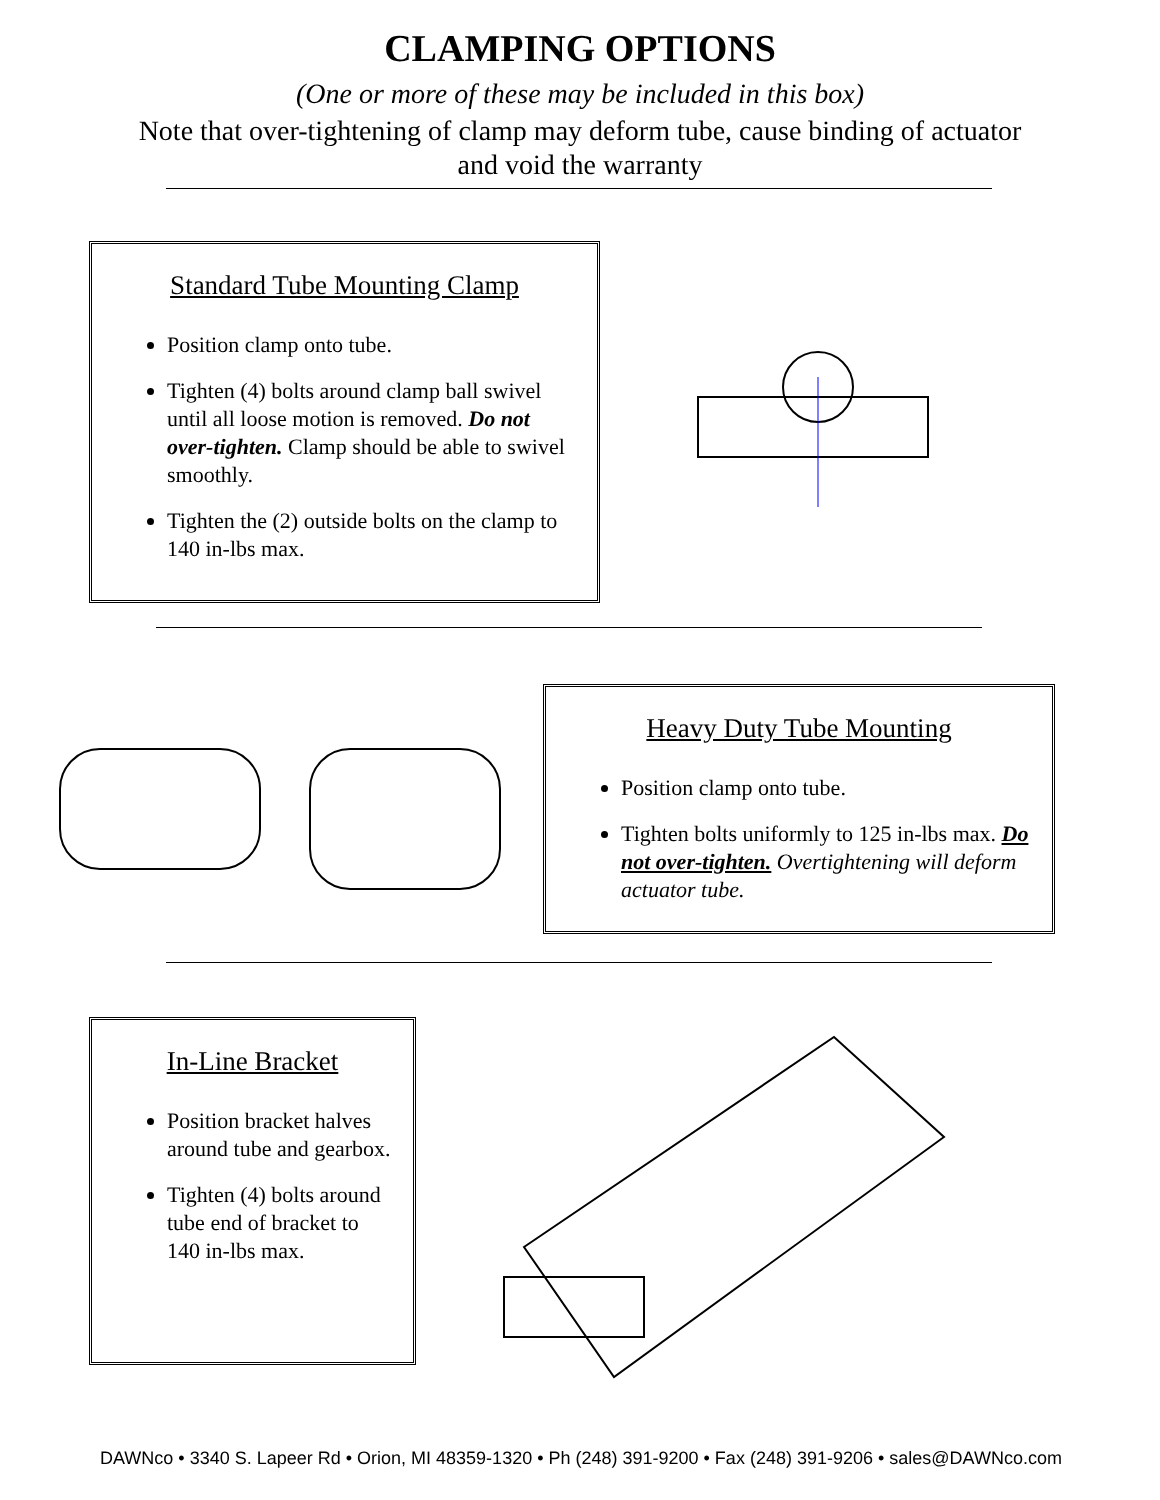CLAMPING OPTIONS
(One or more of these may be included in this box)
Note that over-tightening of clamp may deform tube, cause binding of actuator
and void the warranty
Standard Tube Mounting Clamp
Position clamp onto tube.
Tighten (4) bolts around clamp ball swivel until all loose motion is removed. Do not over-tighten. Clamp should be able to swivel smoothly.
Tighten the (2) outside bolts on the clamp to 140 in-lbs max.
Heavy Duty Tube Mounting
Position clamp onto tube.
Tighten bolts uniformly to 125 in-lbs max. Do not over-tighten. Overtightening will deform actuator tube.
In-Line Bracket
Position bracket halves around tube and gearbox.
Tighten (4) bolts around tube end of bracket to 140 in-lbs max.
DAWNco • 3340 S. Lapeer Rd • Orion, MI 48359-1320 • Ph (248) 391-9200 • Fax (248) 391-9206 • sales@DAWNco.com